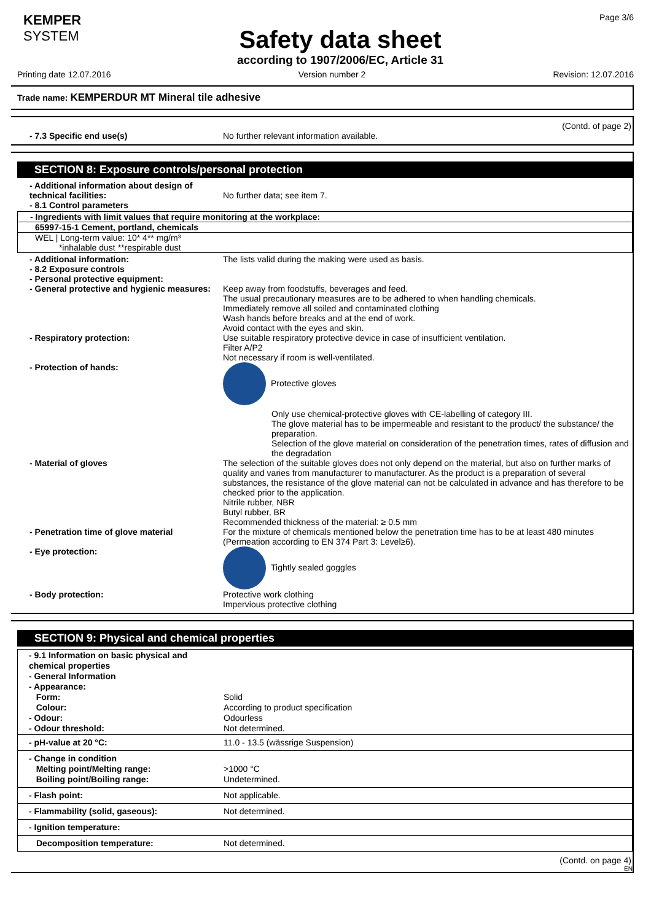KEMPER
SYSTEM
Safety data sheet
according to 1907/2006/EC, Article 31
Page 3/6
Printing date 12.07.2016 Version number 2 Revision: 12.07.2016
Trade name: KEMPERDUR MT Mineral tile adhesive
(Contd. of page 2)
- 7.3 Specific end use(s) No further relevant information available.
SECTION 8: Exposure controls/personal protection
- Additional information about design of technical facilities:
No further data; see item 7.
- 8.1 Control parameters
- Ingredients with limit values that require monitoring at the workplace:
65997-15-1 Cement, portland, chemicals
WEL | Long-term value: 10* 4** mg/m³
*inhalable dust **respirable dust
- Additional information: The lists valid during the making were used as basis.
- 8.2 Exposure controls
- Personal protective equipment:
- General protective and hygienic measures:
Keep away from foodstuffs, beverages and feed.
The usual precautionary measures are to be adhered to when handling chemicals.
Immediately remove all soiled and contaminated clothing
Wash hands before breaks and at the end of work.
Avoid contact with the eyes and skin.
- Respiratory protection: Use suitable respiratory protective device in case of insufficient ventilation.
Filter A/P2
Not necessary if room is well-ventilated.
- Protection of hands: Protective gloves
Only use chemical-protective gloves with CE-labelling of category III.
The glove material has to be impermeable and resistant to the product/ the substance/ the preparation.
Selection of the glove material on consideration of the penetration times, rates of diffusion and the degradation
- Material of gloves The selection of the suitable gloves does not only depend on the material, but also on further marks of quality and varies from manufacturer to manufacturer. As the product is a preparation of several substances, the resistance of the glove material can not be calculated in advance and has therefore to be checked prior to the application.
Nitrile rubber, NBR
Butyl rubber, BR
Recommended thickness of the material: ≥ 0.5 mm
- Penetration time of glove material For the mixture of chemicals mentioned below the penetration time has to be at least 480 minutes (Permeation according to EN 374 Part 3: Level≥6).
- Eye protection: Tightly sealed goggles
- Body protection: Protective work clothing
Impervious protective clothing
SECTION 9: Physical and chemical properties
| - 9.1 Information on basic physical and chemical properties - General Information - Appearance: Form: Colour: - Odour: - Odour threshold: | Solid According to product specification Odourless Not determined. |
| - pH-value at 20 °C: | 11.0 - 13.5 (wässrige Suspension) |
| - Change in condition Melting point/Melting range: Boiling point/Boiling range: | >1000 °C Undetermined. |
| - Flash point: | Not applicable. |
| - Flammability (solid, gaseous): | Not determined. |
| - Ignition temperature: | |
| Decomposition temperature: | Not determined. |
(Contd. on page 4)
EN